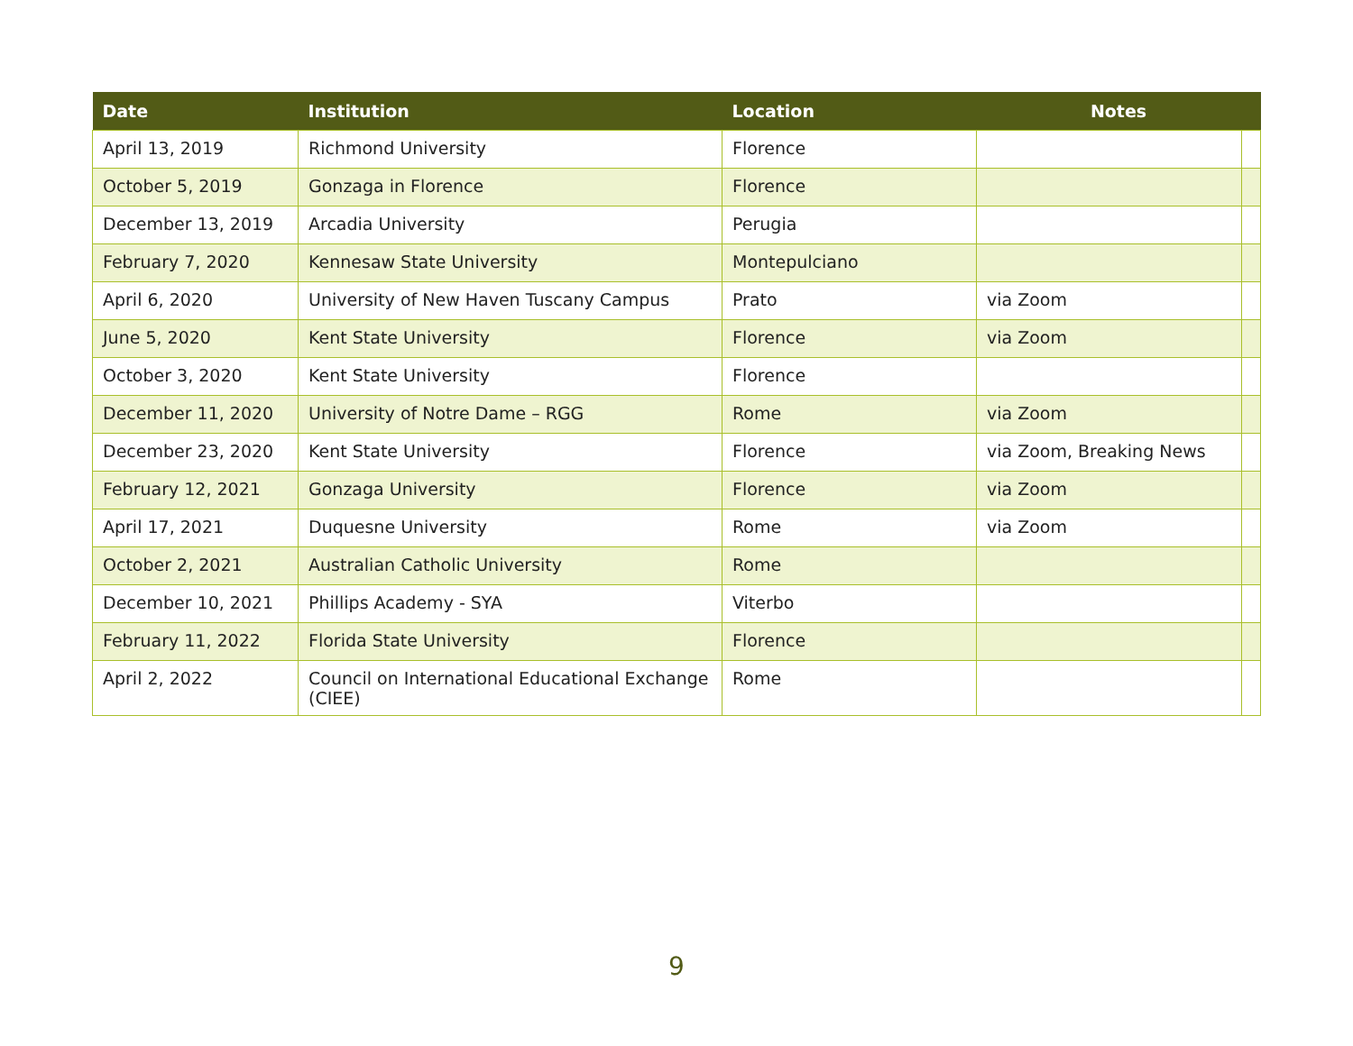| Date | Institution | Location | Notes | |
| --- | --- | --- | --- | --- |
| April 13, 2019 | Richmond University | Florence | | |
| October 5, 2019 | Gonzaga in Florence | Florence | | |
| December 13, 2019 | Arcadia University | Perugia | | |
| February 7, 2020 | Kennesaw State University | Montepulciano | | |
| April 6, 2020 | University of New Haven Tuscany Campus | Prato | via Zoom | |
| June 5, 2020 | Kent State University | Florence | via Zoom | |
| October 3, 2020 | Kent State University | Florence | | |
| December 11, 2020 | University of Notre Dame – RGG | Rome | via Zoom | |
| December 23, 2020 | Kent State University | Florence | via Zoom, Breaking News | |
| February 12, 2021 | Gonzaga University | Florence | via Zoom | |
| April 17, 2021 | Duquesne University | Rome | via Zoom | |
| October 2, 2021 | Australian Catholic University | Rome | | |
| December 10, 2021 | Phillips Academy - SYA | Viterbo | | |
| February 11, 2022 | Florida State University | Florence | | |
| April 2, 2022 | Council on International Educational Exchange (CIEE) | Rome | | |
9